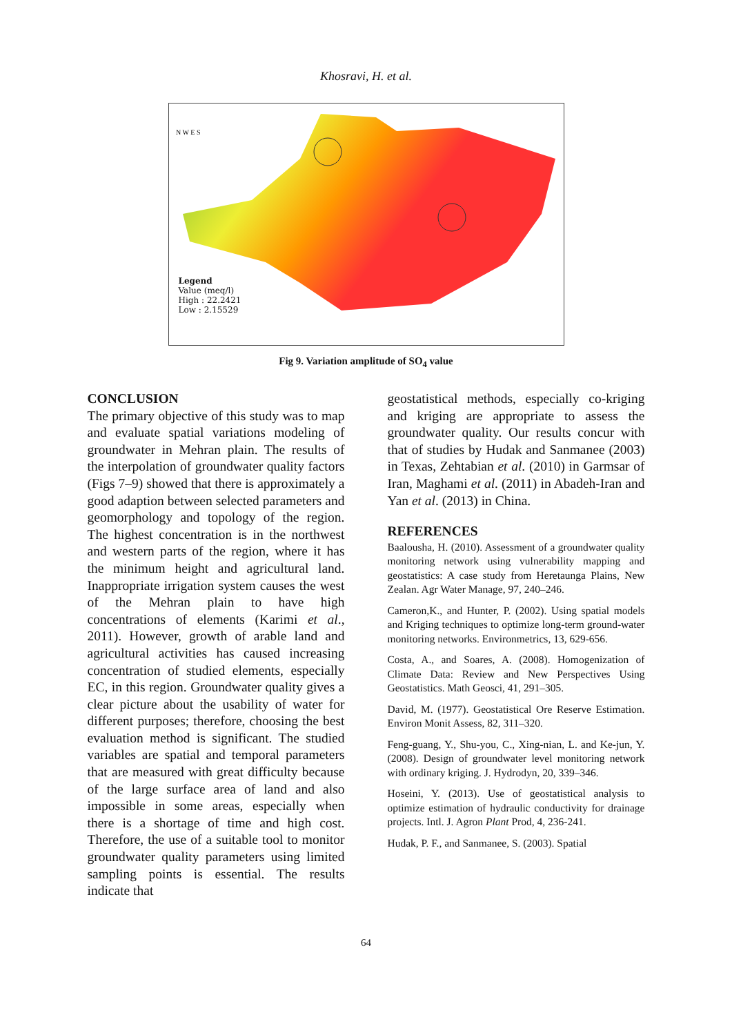Khosravi, H. et al.
N W E S
Legend
Value (meq/l)
High : 22.2421
Low : 2.15529
Fig 9. Variation amplitude of SO<sub>4</sub> value
CONCLUSION
The primary objective of this study was to map and evaluate spatial variations modeling of groundwater in Mehran plain. The results of the interpolation of groundwater quality factors (Figs 7–9) showed that there is approximately a good adaption between selected parameters and geomorphology and topology of the region. The highest concentration is in the northwest and western parts of the region, where it has the minimum height and agricultural land. Inappropriate irrigation system causes the west of the Mehran plain to have high concentrations of elements (Karimi et al., 2011). However, growth of arable land and agricultural activities has caused increasing concentration of studied elements, especially EC, in this region. Groundwater quality gives a clear picture about the usability of water for different purposes; therefore, choosing the best evaluation method is significant. The studied variables are spatial and temporal parameters that are measured with great difficulty because of the large surface area of land and also impossible in some areas, especially when there is a shortage of time and high cost. Therefore, the use of a suitable tool to monitor groundwater quality parameters using limited sampling points is essential. The results indicate that
geostatistical methods, especially co-kriging and kriging are appropriate to assess the groundwater quality. Our results concur with that of studies by Hudak and Sanmanee (2003) in Texas, Zehtabian et al. (2010) in Garmsar of Iran, Maghami et al. (2011) in Abadeh-Iran and Yan et al. (2013) in China.
REFERENCES
Baalousha, H. (2010). Assessment of a groundwater quality monitoring network using vulnerability mapping and geostatistics: A case study from Heretaunga Plains, New Zealan. Agr Water Manage, 97, 240–246.
Cameron,K., and Hunter, P. (2002). Using spatial models and Kriging techniques to optimize long-term ground-water monitoring networks. Environmetrics, 13, 629-656.
Costa, A., and Soares, A. (2008). Homogenization of Climate Data: Review and New Perspectives Using Geostatistics. Math Geosci, 41, 291–305.
David, M. (1977). Geostatistical Ore Reserve Estimation. Environ Monit Assess, 82, 311–320.
Feng-guang, Y., Shu-you, C., Xing-nian, L. and Ke-jun, Y. (2008). Design of groundwater level monitoring network with ordinary kriging. J. Hydrodyn, 20, 339–346.
Hoseini, Y. (2013). Use of geostatistical analysis to optimize estimation of hydraulic conductivity for drainage projects. Intl. J. Agron Plant Prod, 4, 236-241.
Hudak, P. F., and Sanmanee, S. (2003). Spatial
64